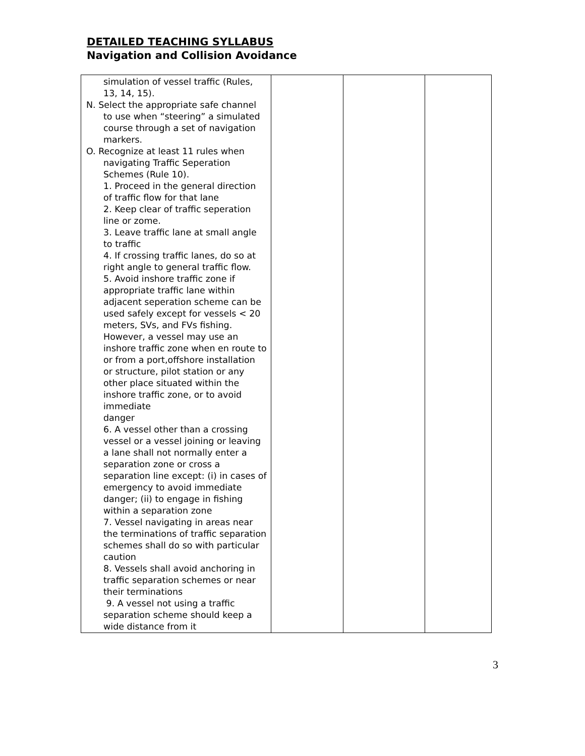DETAILED TEACHING SYLLABUS
Navigation and Collision Avoidance
| simulation of vessel traffic (Rules, 13, 14, 15). N. Select the appropriate safe channel to use when “steering” a simulated course through a set of navigation markers. O. Recognize at least 11 rules when navigating Traffic Seperation Schemes (Rule 10). 1. Proceed in the general direction of traffic flow for that lane 2. Keep clear of traffic seperation line or zome. 3. Leave traffic lane at small angle to traffic 4. If crossing traffic lanes, do so at right angle to general traffic flow. 5. Avoid inshore traffic zone if appropriate traffic lane within adjacent seperation scheme can be used safely except for vessels < 20 meters, SVs, and FVs fishing. However, a vessel may use an inshore traffic zone when en route to or from a port,offshore installation or structure, pilot station or any other place situated within the inshore traffic zone, or to avoid immediate danger 6. A vessel other than a crossing vessel or a vessel joining or leaving a lane shall not normally enter a separation zone or cross a separation line except: (i) in cases of emergency to avoid immediate danger; (ii) to engage in fishing within a separation zone 7. Vessel navigating in areas near the terminations of traffic separation schemes shall do so with particular caution 8. Vessels shall avoid anchoring in traffic separation schemes or near their terminations 9. A vessel not using a traffic separation scheme should keep a wide distance from it | | | |
3